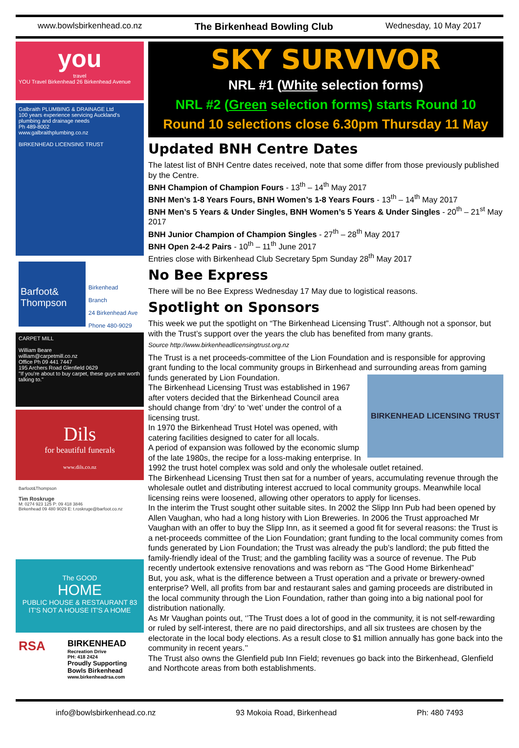www.bowlsbirkenhead.co.nz The Birkenhead Bowling Club Wednesday, 10 May 2017
you
travel
YOU Travel Birkenhead 26 Birkenhead Avenue
Galbraith PLUMBING & DRAINAGE Ltd
100 years experience servicing Auckland's plumbing and drainage needs
Ph 489-8002
www.galbraithplumbing.co.nz
BIRKENHEAD LICENSING TRUST
Barfoot& Thompson
Birkenhead Branch
24 Birkenhead Ave
Phone 480-9029
CARPET MILL
William Beare
william@carpetmill.co.nz
Office Ph 09 441 7447
195 Archers Road Glenfield 0629
"If you're about to buy carpet, these guys are worth talking to."
Dils
for beautiful funerals
www.dils.co.nz
Barfoot&Thompson
Tim Roskruge
M: 0274 923 125 P: 09 418 3846
Birkenhead 09 480 9029 E: t.roskruge@barfoot.co.nz
The GOOD
HOME
PUBLIC HOUSE & RESTAURANT 83
IT'S NOT A HOUSE IT'S A HOME
RSA
BIRKENHEAD
Recreation Drive
PH: 418 2424
Proudly Supporting
Bowls Birkenhead
www.birkenheadrsa.com
SKY SURVIVOR
NRL #1 (White selection forms)
NRL #2 (Green selection forms) starts Round 10
Round 10 selections close 6.30pm Thursday 11 May
Updated BNH Centre Dates
The latest list of BNH Centre dates received, note that some differ from those previously published by the Centre.
BNH Champion of Champion Fours - 13<sup>th</sup> – 14<sup>th</sup> May 2017
BNH Men’s 1-8 Years Fours, BNH Women’s 1-8 Years Fours - 13<sup>th</sup> – 14<sup>th</sup> May 2017
BNH Men’s 5 Years & Under Singles, BNH Women’s 5 Years & Under Singles - 20<sup>th</sup> – 21<sup>st</sup> May 2017
BNH Junior Champion of Champion Singles - 27<sup>th</sup> – 28<sup>th</sup> May 2017
BNH Open 2-4-2 Pairs - 10<sup>th</sup> – 11<sup>th</sup> June 2017
Entries close with Birkenhead Club Secretary 5pm Sunday 28<sup>th</sup> May 2017
No Bee Express
There will be no Bee Express Wednesday 17 May due to logistical reasons.
Spotlight on Sponsors
This week we put the spotlight on “The Birkenhead Licensing Trust”. Although not a sponsor, but with the Trust’s support over the years the club has benefited from many grants.
Source http://www.birkenheadlicensingtrust.org.nz
The Trust is a net proceeds-committee of the Lion Foundation and is responsible for approving grant funding to the local community groups in Birkenhead and surrounding areas from gaming funds
BIRKENHEAD LICENSING TRUST
generated by Lion Foundation.
The Birkenhead Licensing Trust was established in 1967 after voters decided that the Birkenhead Council area should change from ‘dry’ to ‘wet’ under the control of a licensing trust.
In 1970 the Birkenhead Trust Hotel was opened, with catering facilities designed to cater for all locals.
A period of expansion was followed by the economic slump of the late 1980s, the recipe for a loss-making enterprise. In 1992 the trust hotel complex was sold and only the wholesale outlet retained.
The Birkenhead Licensing Trust then sat for a number of years, accumulating revenue through the wholesale outlet and distributing interest accrued to local community groups. Meanwhile local licensing reins were loosened, allowing other operators to apply for licenses.
In the interim the Trust sought other suitable sites. In 2002 the Slipp Inn Pub had been opened by Allen Vaughan, who had a long history with Lion Breweries. In 2006 the Trust approached Mr Vaughan with an offer to buy the Slipp Inn, as it seemed a good fit for several reasons: the Trust is a net-proceeds committee of the Lion Foundation; grant funding to the local community comes from funds generated by Lion Foundation; the Trust was already the pub’s landlord; the pub fitted the family-friendly ideal of the Trust; and the gambling facility was a source of revenue. The Pub recently undertook extensive renovations and was reborn as “The Good Home Birkenhead”
But, you ask, what is the difference between a Trust operation and a private or brewery-owned enterprise? Well, all profits from bar and restaurant sales and gaming proceeds are distributed in the local community through the Lion Foundation, rather than going into a big national pool for distribution nationally.
As Mr Vaughan points out, ‘’The Trust does a lot of good in the community, it is not self-rewarding or ruled by self-interest, there are no paid directorships, and all six trustees are chosen by the electorate in the local body elections. As a result close to $1 million annually has gone back into the community in recent years.’’
The Trust also owns the Glenfield pub Inn Field; revenues go back into the Birkenhead, Glenfield and Northcote areas from both establishments.
info@bowlsbirkenhead.co.nz 93 Mokoia Road, Birkenhead Ph: 480 7493